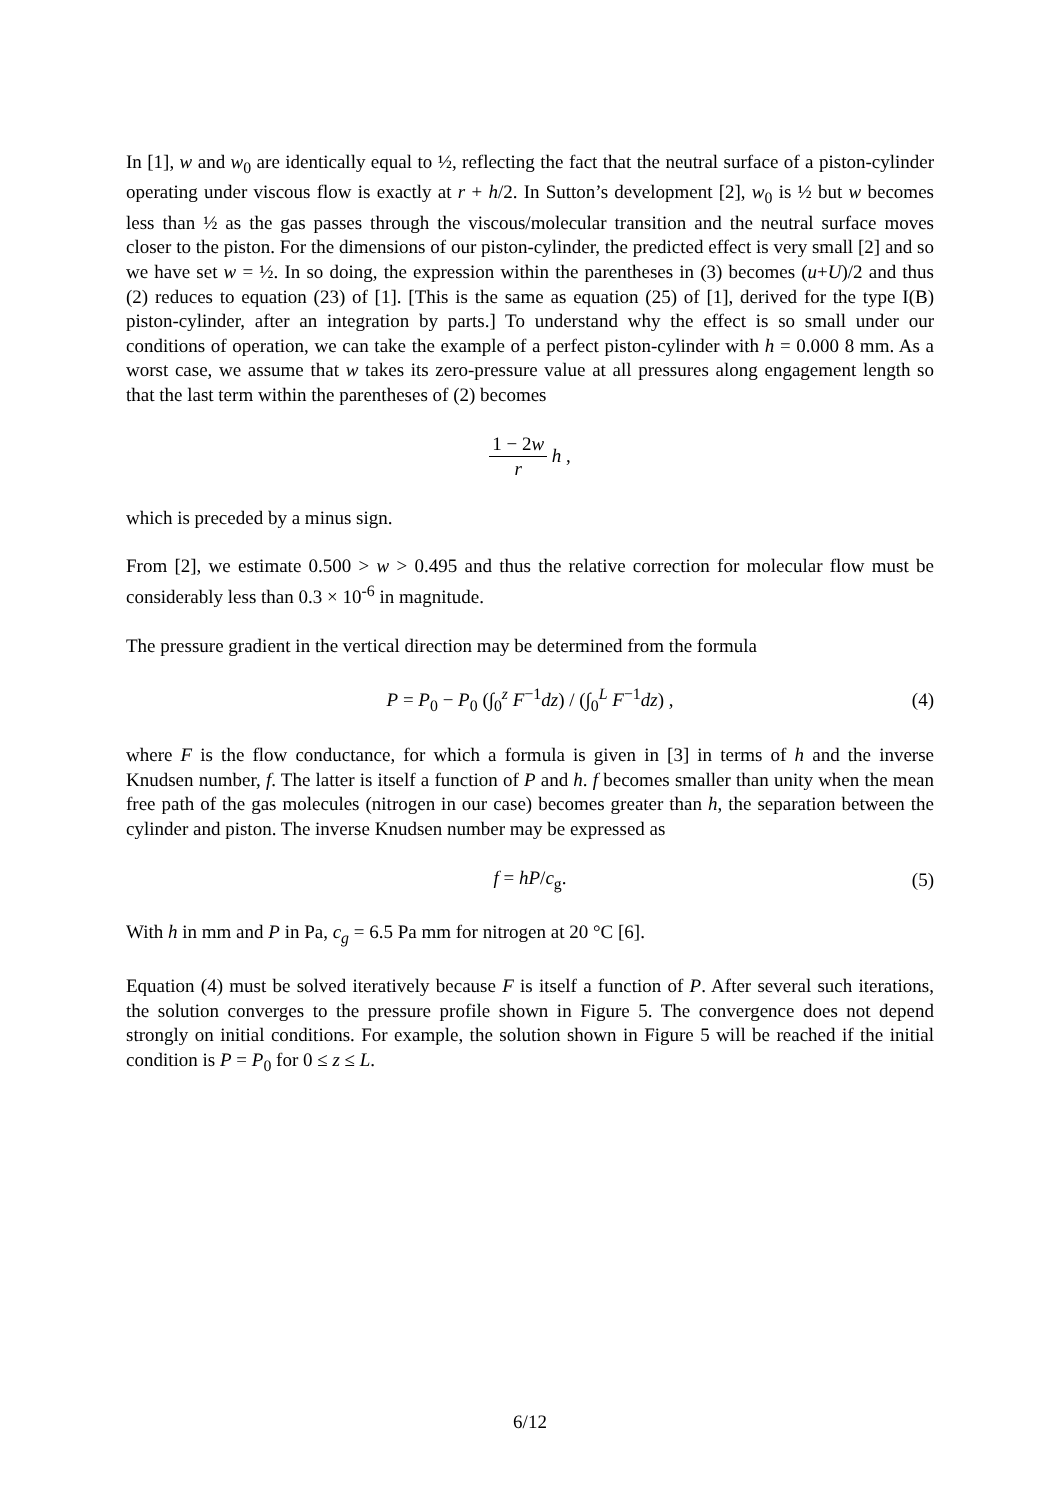In [1], w and w<sub>0</sub> are identically equal to ½, reflecting the fact that the neutral surface of a piston-cylinder operating under viscous flow is exactly at r + h/2. In Sutton’s development [2], w<sub>0</sub> is ½ but w becomes less than ½ as the gas passes through the viscous/molecular transition and the neutral surface moves closer to the piston. For the dimensions of our piston-cylinder, the predicted effect is very small [2] and so we have set w = ½. In so doing, the expression within the parentheses in (3) becomes (u+U)/2 and thus (2) reduces to equation (23) of [1]. [This is the same as equation (25) of [1], derived for the type I(B) piston-cylinder, after an integration by parts.] To understand why the effect is so small under our conditions of operation, we can take the example of a perfect piston-cylinder with h = 0.000 8 mm. As a worst case, we assume that w takes its zero-pressure value at all pressures along engagement length so that the last term within the parentheses of (2) becomes
1 − 2w r h ,
which is preceded by a minus sign.
From [2], we estimate 0.500 > w > 0.495 and thus the relative correction for molecular flow must be considerably less than 0.3 × 10<sup>-6</sup> in magnitude.
The pressure gradient in the vertical direction may be determined from the formula
P = P<sub>0</sub> − P<sub>0</sub> (∫<sub>0</sub><sup>z</sup> F<sup>−1</sup>dz) / (∫<sub>0</sub><sup>L</sup> F<sup>−1</sup>dz) , (4)
where F is the flow conductance, for which a formula is given in [3] in terms of h and the inverse Knudsen number, f. The latter is itself a function of P and h. f becomes smaller than unity when the mean free path of the gas molecules (nitrogen in our case) becomes greater than h, the separation between the cylinder and piston. The inverse Knudsen number may be expressed as
f = hP/c<sub>g</sub>. (5)
With h in mm and P in Pa, c<sub>g</sub> = 6.5 Pa mm for nitrogen at 20 °C [6].
Equation (4) must be solved iteratively because F is itself a function of P. After several such iterations, the solution converges to the pressure profile shown in Figure 5. The convergence does not depend strongly on initial conditions. For example, the solution shown in Figure 5 will be reached if the initial condition is P = P<sub>0</sub> for 0 ≤ z ≤ L.
6/12